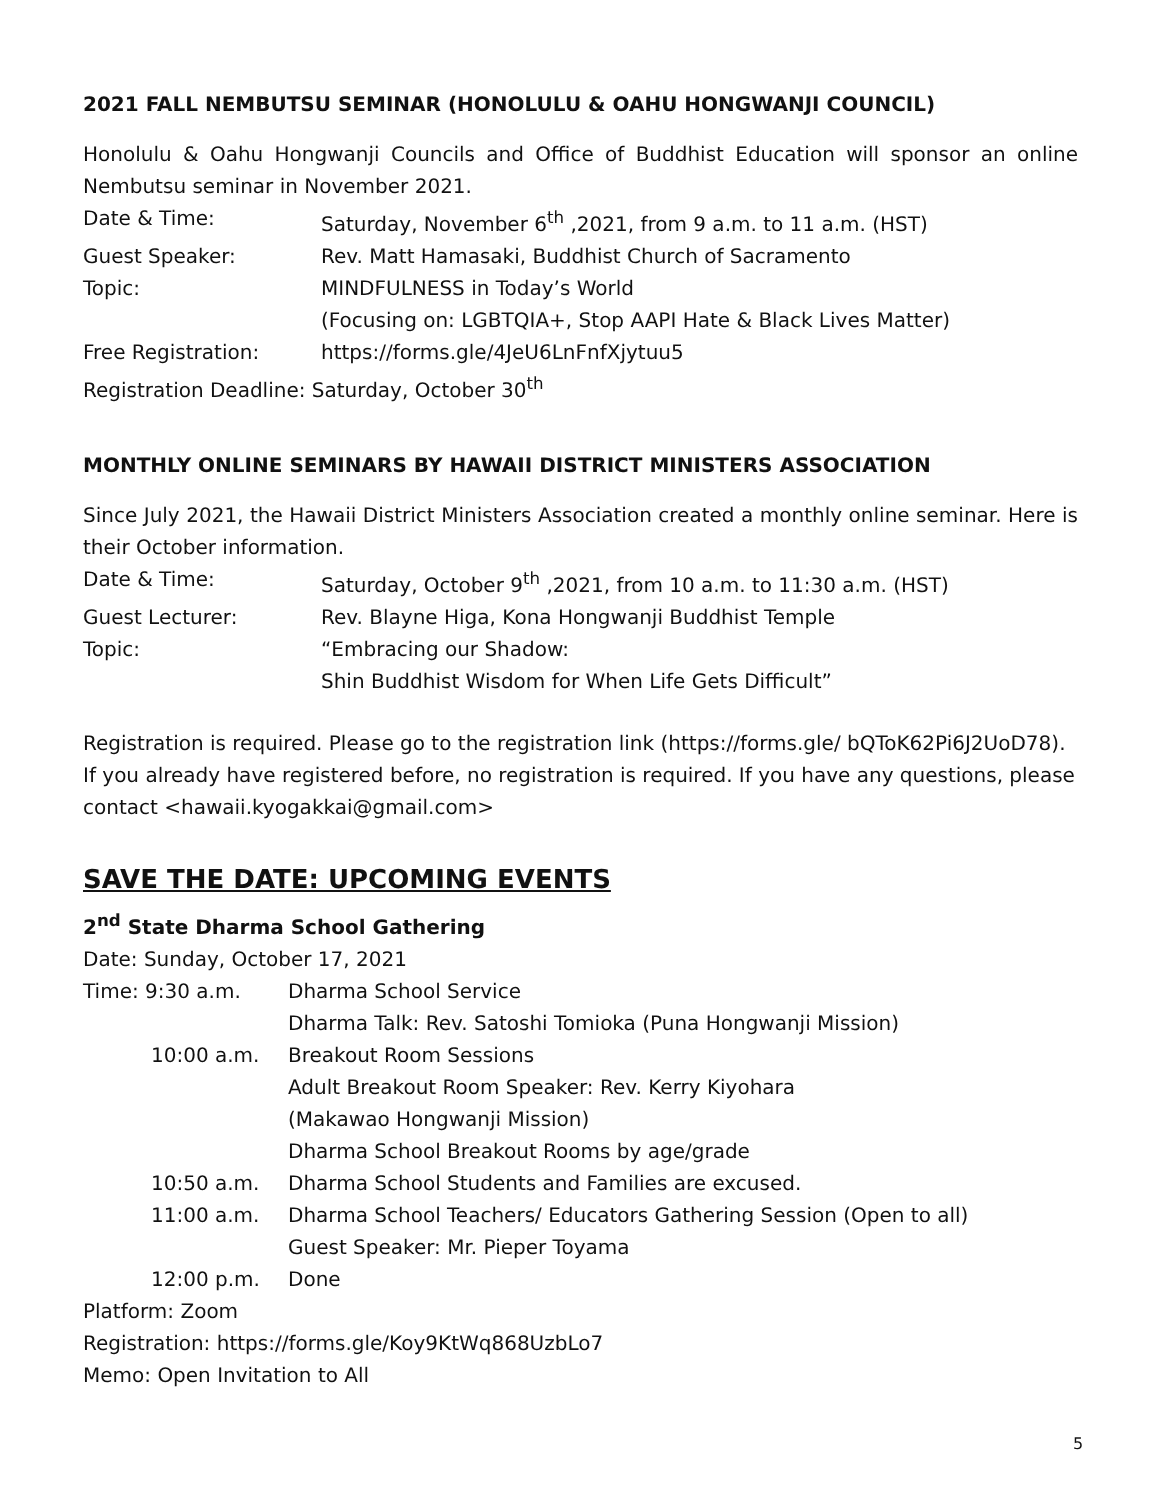2021 FALL NEMBUTSU SEMINAR (HONOLULU & OAHU HONGWANJI COUNCIL)
Honolulu & Oahu Hongwanji Councils and Office of Buddhist Education will sponsor an online Nembutsu seminar in November 2021.
Date & Time: Saturday, November 6<sup>th</sup> ,2021, from 9 a.m. to 11 a.m. (HST)
Guest Speaker: Rev. Matt Hamasaki, Buddhist Church of Sacramento
Topic: MINDFULNESS in Today’s World
(Focusing on: LGBTQIA+, Stop AAPI Hate & Black Lives Matter)
Free Registration: https://forms.gle/4JeU6LnFnfXjytuu5
Registration Deadline: Saturday, October 30<sup>th</sup>
MONTHLY ONLINE SEMINARS BY HAWAII DISTRICT MINISTERS ASSOCIATION
Since July 2021, the Hawaii District Ministers Association created a monthly online seminar. Here is their October information.
Date & Time: Saturday, October 9<sup>th</sup> ,2021, from 10 a.m. to 11:30 a.m. (HST)
Guest Lecturer: Rev. Blayne Higa, Kona Hongwanji Buddhist Temple
Topic: “Embracing our Shadow:
Shin Buddhist Wisdom for When Life Gets Difficult”
Registration is required. Please go to the registration link (https://forms.gle/ bQToK62Pi6J2UoD78). If you already have registered before, no registration is required. If you have any questions, please contact <hawaii.kyogakkai@gmail.com>
SAVE THE DATE: UPCOMING EVENTS
2<sup>nd</sup> State Dharma School Gathering
Date: Sunday, October 17, 2021
Time: 9:30 a.m. Dharma School Service
Dharma Talk: Rev. Satoshi Tomioka (Puna Hongwanji Mission)
10:00 a.m. Breakout Room Sessions
Adult Breakout Room Speaker: Rev. Kerry Kiyohara
(Makawao Hongwanji Mission)
Dharma School Breakout Rooms by age/grade
10:50 a.m. Dharma School Students and Families are excused.
11:00 a.m. Dharma School Teachers/ Educators Gathering Session (Open to all)
Guest Speaker: Mr. Pieper Toyama
12:00 p.m. Done
Platform: Zoom
Registration: https://forms.gle/Koy9KtWq868UzbLo7
Memo: Open Invitation to All
5